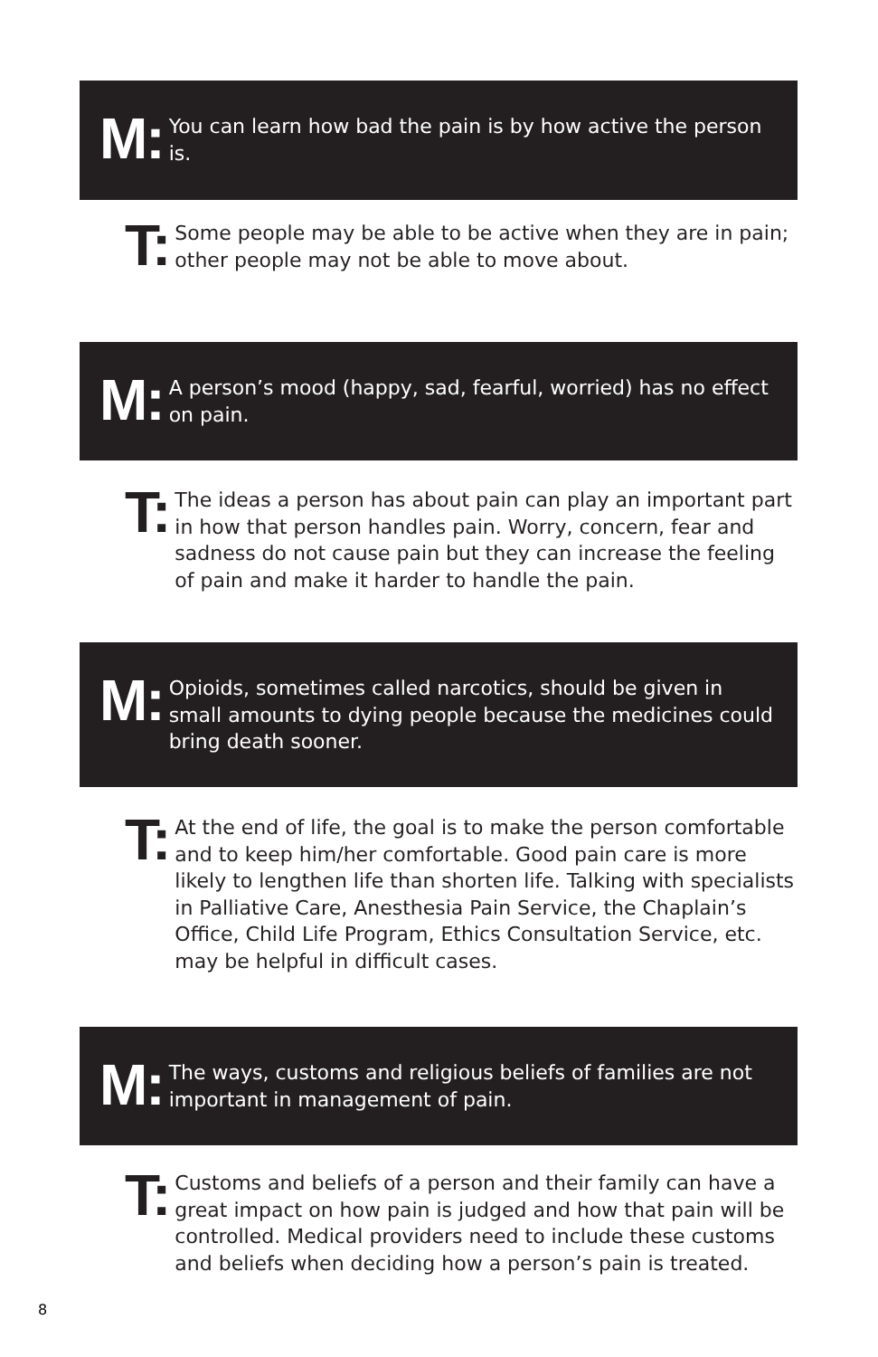M:
You can learn how bad the pain is by how active the person is.
T:
Some people may be able to be active when they are in pain; other people may not be able to move about.
M:
A person’s mood (happy, sad, fearful, worried) has no effect on pain.
T:
The ideas a person has about pain can play an important part in how that person handles pain. Worry, concern, fear and sadness do not cause pain but they can increase the feeling of pain and make it harder to handle the pain.
M:
Opioids, sometimes called narcotics, should be given in small amounts to dying people because the medicines could bring death sooner.
T:
At the end of life, the goal is to make the person comfortable and to keep him/her comfortable. Good pain care is more likely to lengthen life than shorten life. Talking with specialists in Palliative Care, Anesthesia Pain Service, the Chaplain’s Office, Child Life Program, Ethics Consultation Service, etc. may be helpful in difficult cases.
M:
The ways, customs and religious beliefs of families are not important in management of pain.
T:
Customs and beliefs of a person and their family can have a great impact on how pain is judged and how that pain will be controlled. Medical providers need to include these customs and beliefs when deciding how a person’s pain is treated.
8